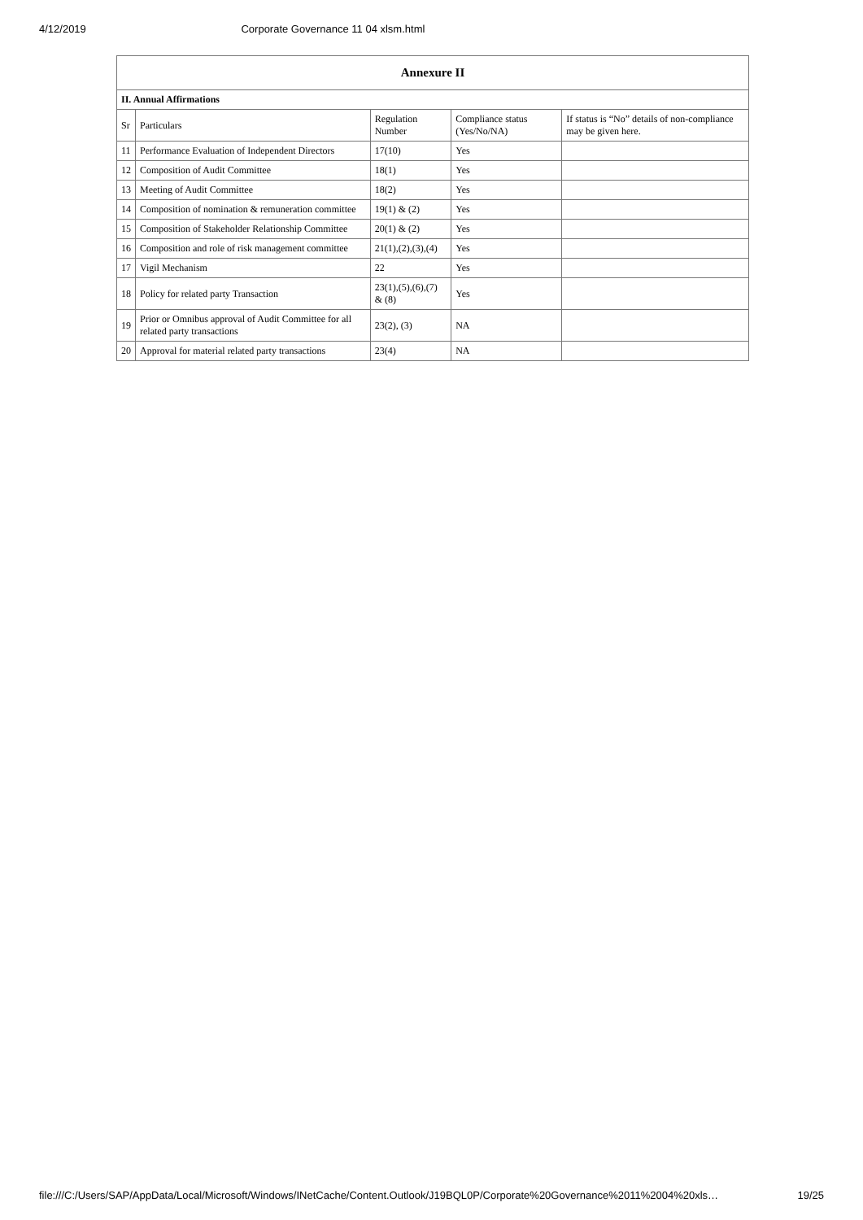4/12/2019 Corporate Governance 11 04 xlsm.html
| Annexure II | | | | |
| --- | --- | --- | --- | --- |
| II. Annual Affirmations | | | | |
| Sr | Particulars | Regulation Number | Compliance status (Yes/No/NA) | If status is “No” details of non-compliance may be given here. |
| 11 | Performance Evaluation of Independent Directors | 17(10) | Yes | |
| 12 | Composition of Audit Committee | 18(1) | Yes | |
| 13 | Meeting of Audit Committee | 18(2) | Yes | |
| 14 | Composition of nomination & remuneration committee | 19(1) & (2) | Yes | |
| 15 | Composition of Stakeholder Relationship Committee | 20(1) & (2) | Yes | |
| 16 | Composition and role of risk management committee | 21(1),(2),(3),(4) | Yes | |
| 17 | Vigil Mechanism | 22 | Yes | |
| 18 | Policy for related party Transaction | 23(1),(5),(6),(7) & (8) | Yes | |
| 19 | Prior or Omnibus approval of Audit Committee for all related party transactions | 23(2), (3) | NA | |
| 20 | Approval for material related party transactions | 23(4) | NA | |
file:///C:/Users/SAP/AppData/Local/Microsoft/Windows/INetCache/Content.Outlook/J19BQL0P/Corporate%20Governance%2011%2004%20xls… 19/25